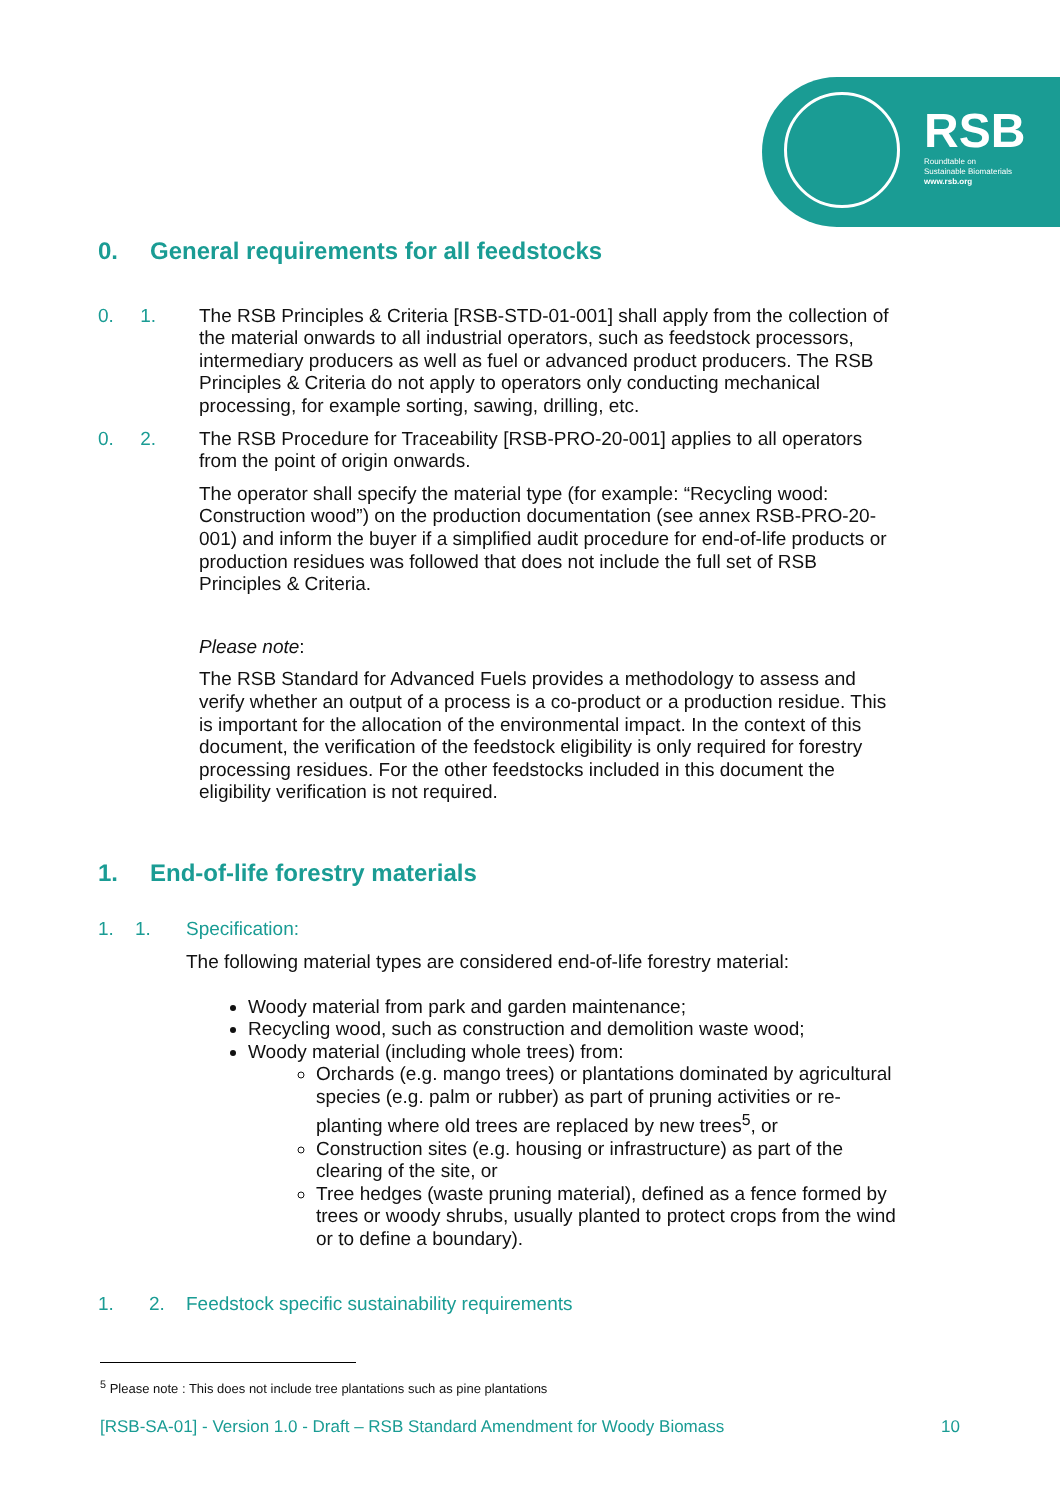RSB
Roundtable on
Sustainable Biomaterials
www.rsb.org
0. General requirements for all feedstocks
0. 1.
The RSB Principles & Criteria [RSB-STD-01-001] shall apply from the collection of the material onwards to all industrial operators, such as feedstock processors, intermediary producers as well as fuel or advanced product producers. The RSB Principles & Criteria do not apply to operators only conducting mechanical processing, for example sorting, sawing, drilling, etc.
0. 2.
The RSB Procedure for Traceability [RSB-PRO-20-001] applies to all operators from the point of origin onwards.
The operator shall specify the material type (for example: “Recycling wood: Construction wood”) on the production documentation (see annex RSB-PRO-20-001) and inform the buyer if a simplified audit procedure for end-of-life products or production residues was followed that does not include the full set of RSB Principles & Criteria.
Please note:
The RSB Standard for Advanced Fuels provides a methodology to assess and verify whether an output of a process is a co-product or a production residue. This is important for the allocation of the environmental impact. In the context of this document, the verification of the feedstock eligibility is only required for forestry processing residues. For the other feedstocks included in this document the eligibility verification is not required.
1. End-of-life forestry materials
1. 1.
Specification:
The following material types are considered end-of-life forestry material:
Woody material from park and garden maintenance;
Recycling wood, such as construction and demolition waste wood;
Woody material (including whole trees) from:
Orchards (e.g. mango trees) or plantations dominated by agricultural species (e.g. palm or rubber) as part of pruning activities or re-planting where old trees are replaced by new trees<sup>5</sup>, or
Construction sites (e.g. housing or infrastructure) as part of the clearing of the site, or
Tree hedges (waste pruning material), defined as a fence formed by trees or woody shrubs, usually planted to protect crops from the wind or to define a boundary).
1. 2. Feedstock specific sustainability requirements
<sup>5</sup> Please note : This does not include tree plantations such as pine plantations
[RSB-SA-01] - Version 1.0 - Draft – RSB Standard Amendment for Woody Biomass 10